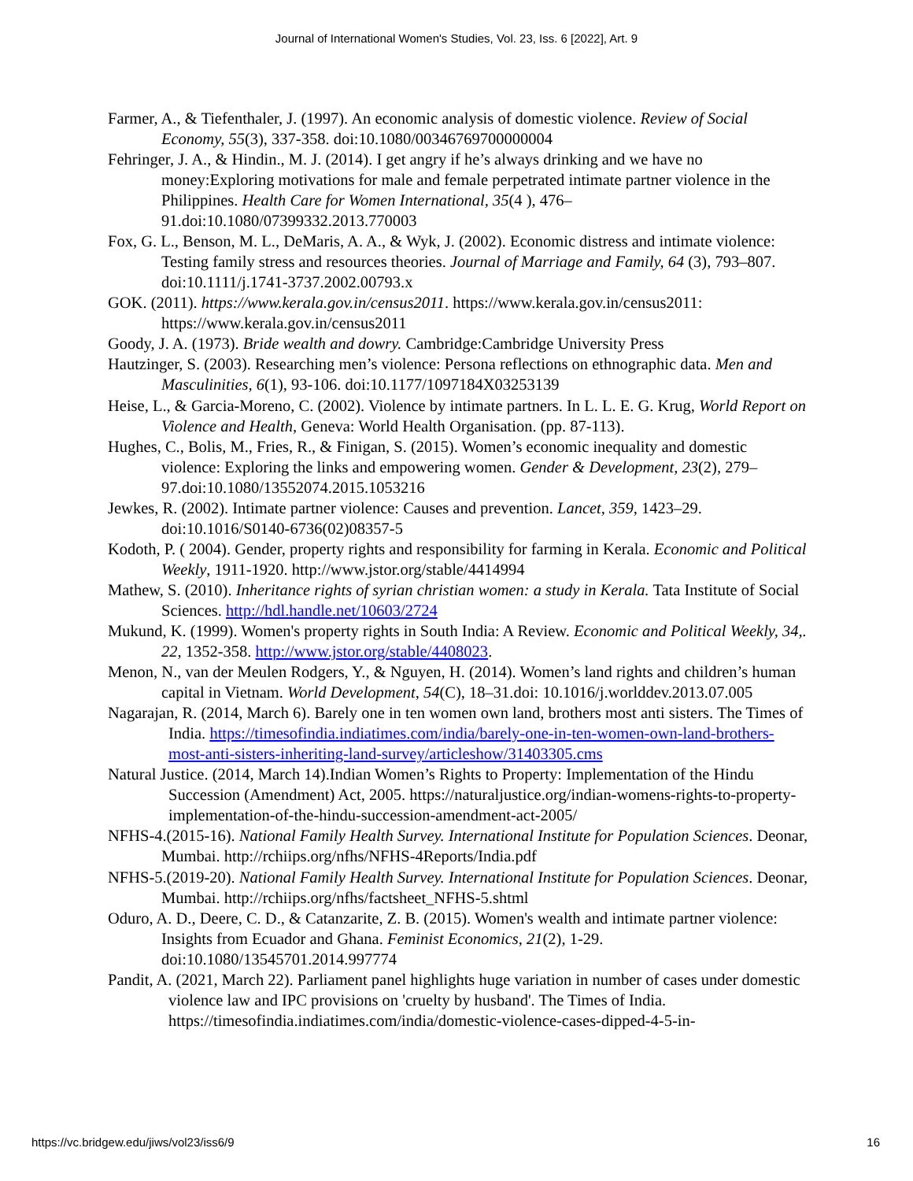Journal of International Women's Studies, Vol. 23, Iss. 6 [2022], Art. 9
Farmer, A., & Tiefenthaler, J. (1997). An economic analysis of domestic violence. Review of Social Economy, 55(3), 337-358. doi:10.1080/00346769700000004
Fehringer, J. A., & Hindin., M. J. (2014). I get angry if he’s always drinking and we have no money:Exploring motivations for male and female perpetrated intimate partner violence in the Philippines. Health Care for Women International, 35(4 ), 476–91.doi:10.1080/07399332.2013.770003
Fox, G. L., Benson, M. L., DeMaris, A. A., & Wyk, J. (2002). Economic distress and intimate violence: Testing family stress and resources theories. Journal of Marriage and Family, 64 (3), 793–807. doi:10.1111/j.1741-3737.2002.00793.x
GOK. (2011). https://www.kerala.gov.in/census2011. https://www.kerala.gov.in/census2011: https://www.kerala.gov.in/census2011
Goody, J. A. (1973). Bride wealth and dowry. Cambridge:Cambridge University Press
Hautzinger, S. (2003). Researching men’s violence: Persona reflections on ethnographic data. Men and Masculinities, 6(1), 93-106. doi:10.1177/1097184X03253139
Heise, L., & Garcia-Moreno, C. (2002). Violence by intimate partners. In L. L. E. G. Krug, World Report on Violence and Health, Geneva: World Health Organisation. (pp. 87-113).
Hughes, C., Bolis, M., Fries, R., & Finigan, S. (2015). Women’s economic inequality and domestic violence: Exploring the links and empowering women. Gender & Development, 23(2), 279–97.doi:10.1080/13552074.2015.1053216
Jewkes, R. (2002). Intimate partner violence: Causes and prevention. Lancet, 359, 1423–29. doi:10.1016/S0140-6736(02)08357-5
Kodoth, P. ( 2004). Gender, property rights and responsibility for farming in Kerala. Economic and Political Weekly, 1911-1920. http://www.jstor.org/stable/4414994
Mathew, S. (2010). Inheritance rights of syrian christian women: a study in Kerala. Tata Institute of Social Sciences. http://hdl.handle.net/10603/2724
Mukund, K. (1999). Women's property rights in South India: A Review. Economic and Political Weekly, 34,. 22, 1352-358. http://www.jstor.org/stable/4408023.
Menon, N., van der Meulen Rodgers, Y., & Nguyen, H. (2014). Women’s land rights and children’s human capital in Vietnam. World Development, 54(C), 18–31.doi: 10.1016/j.worlddev.2013.07.005
Nagarajan, R. (2014, March 6). Barely one in ten women own land, brothers most anti sisters. The Times of India. https://timesofindia.indiatimes.com/india/barely-one-in-ten-women-own-land-brothers-most-anti-sisters-inheriting-land-survey/articleshow/31403305.cms
Natural Justice. (2014, March 14).Indian Women’s Rights to Property: Implementation of the Hindu Succession (Amendment) Act, 2005. https://naturaljustice.org/indian-womens-rights-to-property-implementation-of-the-hindu-succession-amendment-act-2005/
NFHS-4.(2015-16). National Family Health Survey. International Institute for Population Sciences. Deonar, Mumbai. http://rchiips.org/nfhs/NFHS-4Reports/India.pdf
NFHS-5.(2019-20). National Family Health Survey. International Institute for Population Sciences. Deonar, Mumbai. http://rchiips.org/nfhs/factsheet_NFHS-5.shtml
Oduro, A. D., Deere, C. D., & Catanzarite, Z. B. (2015). Women's wealth and intimate partner violence: Insights from Ecuador and Ghana. Feminist Economics, 21(2), 1-29. doi:10.1080/13545701.2014.997774
Pandit, A. (2021, March 22). Parliament panel highlights huge variation in number of cases under domestic violence law and IPC provisions on 'cruelty by husband'. The Times of India. https://timesofindia.indiatimes.com/india/domestic-violence-cases-dipped-4-5-in-
https://vc.bridgew.edu/jiws/vol23/iss6/9 16